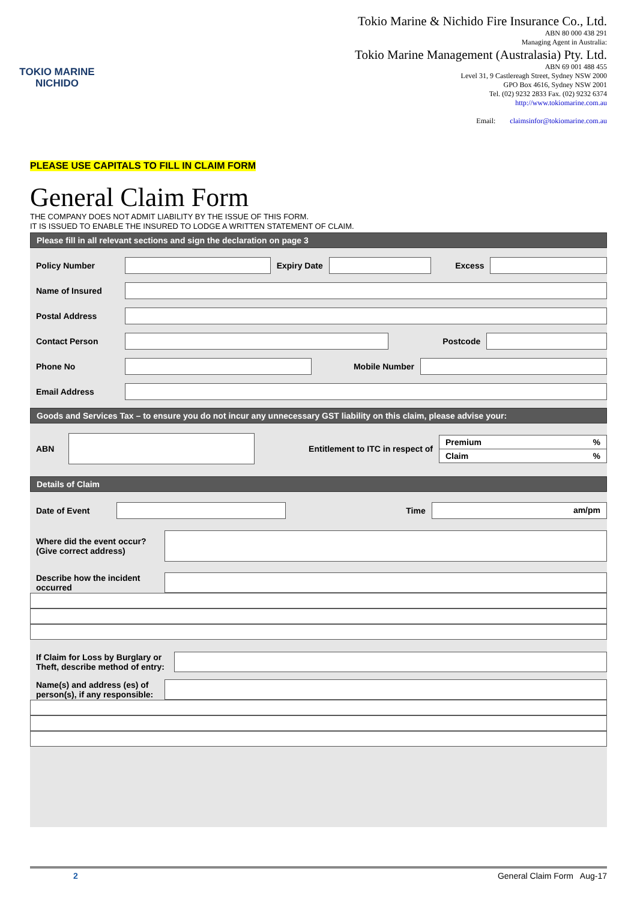TOKIO MARINE
NICHIDO
Tokio Marine & Nichido Fire Insurance Co., Ltd.
ABN 80 000 438 291
Managing Agent in Australia:
Tokio Marine Management (Australasia) Pty. Ltd.
ABN 69 001 488 455
Level 31, 9 Castlereagh Street, Sydney NSW 2000
GPO Box 4616, Sydney NSW 2001
Tel. (02) 9232 2833 Fax. (02) 9232 6374
http://www.tokiomarine.com.au
Email: claimsinfor@tokiomarine.com.au
PLEASE USE CAPITALS TO FILL IN CLAIM FORM
General Claim Form
THE COMPANY DOES NOT ADMIT LIABILITY BY THE ISSUE OF THIS FORM.
IT IS ISSUED TO ENABLE THE INSURED TO LODGE A WRITTEN STATEMENT OF CLAIM.
Please fill in all relevant sections and sign the declaration on page 3
Policy Number Expiry Date Excess
Name of Insured
Postal Address
Contact Person Postcode
Phone No Mobile Number
Email Address
Goods and Services Tax – to ensure you do not incur any unnecessary GST liability on this claim, please advise your:
ABN
Entitlement to ITC in respect of
Premium%
Claim%
Details of Claim
Date of Event Time
am/pm
Where did the event occur?
(Give correct address)
Describe how the incident occurred
If Claim for Loss by Burglary or Theft, describe method of entry:
Name(s) and address (es) of person(s), if any responsible:
2 General Claim Form Aug-17